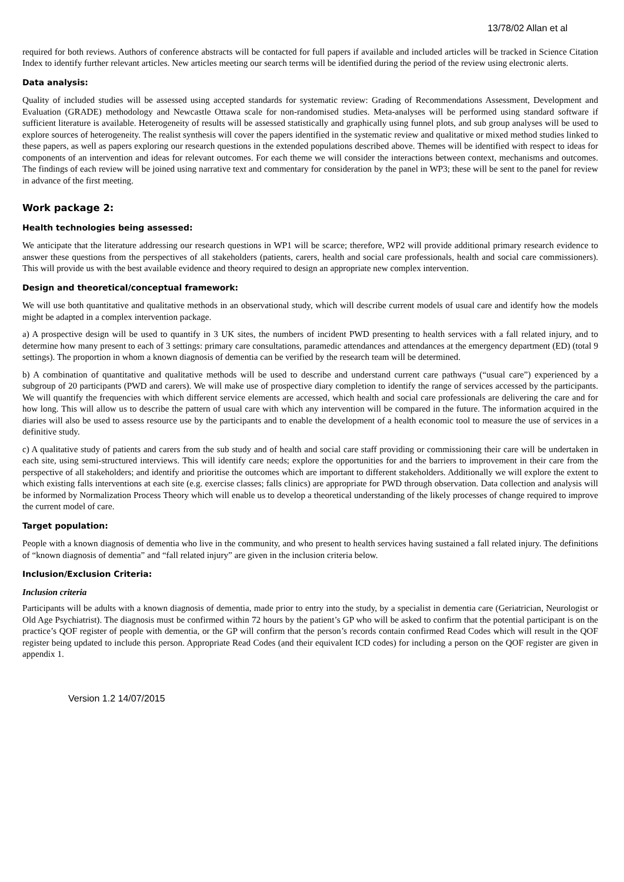13/78/02 Allan et al
required for both reviews. Authors of conference abstracts will be contacted for full papers if available and included articles will be tracked in Science Citation Index to identify further relevant articles. New articles meeting our search terms will be identified during the period of the review using electronic alerts.
Data analysis:
Quality of included studies will be assessed using accepted standards for systematic review: Grading of Recommendations Assessment, Development and Evaluation (GRADE) methodology and Newcastle Ottawa scale for non-randomised studies. Meta-analyses will be performed using standard software if sufficient literature is available. Heterogeneity of results will be assessed statistically and graphically using funnel plots, and sub group analyses will be used to explore sources of heterogeneity. The realist synthesis will cover the papers identified in the systematic review and qualitative or mixed method studies linked to these papers, as well as papers exploring our research questions in the extended populations described above. Themes will be identified with respect to ideas for components of an intervention and ideas for relevant outcomes. For each theme we will consider the interactions between context, mechanisms and outcomes. The findings of each review will be joined using narrative text and commentary for consideration by the panel in WP3; these will be sent to the panel for review in advance of the first meeting.
Work package 2:
Health technologies being assessed:
We anticipate that the literature addressing our research questions in WP1 will be scarce; therefore, WP2 will provide additional primary research evidence to answer these questions from the perspectives of all stakeholders (patients, carers, health and social care professionals, health and social care commissioners). This will provide us with the best available evidence and theory required to design an appropriate new complex intervention.
Design and theoretical/conceptual framework:
We will use both quantitative and qualitative methods in an observational study, which will describe current models of usual care and identify how the models might be adapted in a complex intervention package.
a) A prospective design will be used to quantify in 3 UK sites, the numbers of incident PWD presenting to health services with a fall related injury, and to determine how many present to each of 3 settings: primary care consultations, paramedic attendances and attendances at the emergency department (ED) (total 9 settings). The proportion in whom a known diagnosis of dementia can be verified by the research team will be determined.
b) A combination of quantitative and qualitative methods will be used to describe and understand current care pathways (“usual care”) experienced by a subgroup of 20 participants (PWD and carers). We will make use of prospective diary completion to identify the range of services accessed by the participants. We will quantify the frequencies with which different service elements are accessed, which health and social care professionals are delivering the care and for how long. This will allow us to describe the pattern of usual care with which any intervention will be compared in the future. The information acquired in the diaries will also be used to assess resource use by the participants and to enable the development of a health economic tool to measure the use of services in a definitive study.
c) A qualitative study of patients and carers from the sub study and of health and social care staff providing or commissioning their care will be undertaken in each site, using semi-structured interviews. This will identify care needs; explore the opportunities for and the barriers to improvement in their care from the perspective of all stakeholders; and identify and prioritise the outcomes which are important to different stakeholders. Additionally we will explore the extent to which existing falls interventions at each site (e.g. exercise classes; falls clinics) are appropriate for PWD through observation. Data collection and analysis will be informed by Normalization Process Theory which will enable us to develop a theoretical understanding of the likely processes of change required to improve the current model of care.
Target population:
People with a known diagnosis of dementia who live in the community, and who present to health services having sustained a fall related injury. The definitions of “known diagnosis of dementia” and “fall related injury” are given in the inclusion criteria below.
Inclusion/Exclusion Criteria:
Inclusion criteria
Participants will be adults with a known diagnosis of dementia, made prior to entry into the study, by a specialist in dementia care (Geriatrician, Neurologist or Old Age Psychiatrist). The diagnosis must be confirmed within 72 hours by the patient’s GP who will be asked to confirm that the potential participant is on the practice’s QOF register of people with dementia, or the GP will confirm that the person’s records contain confirmed Read Codes which will result in the QOF register being updated to include this person. Appropriate Read Codes (and their equivalent ICD codes) for including a person on the QOF register are given in appendix 1.
Version 1.2 14/07/2015